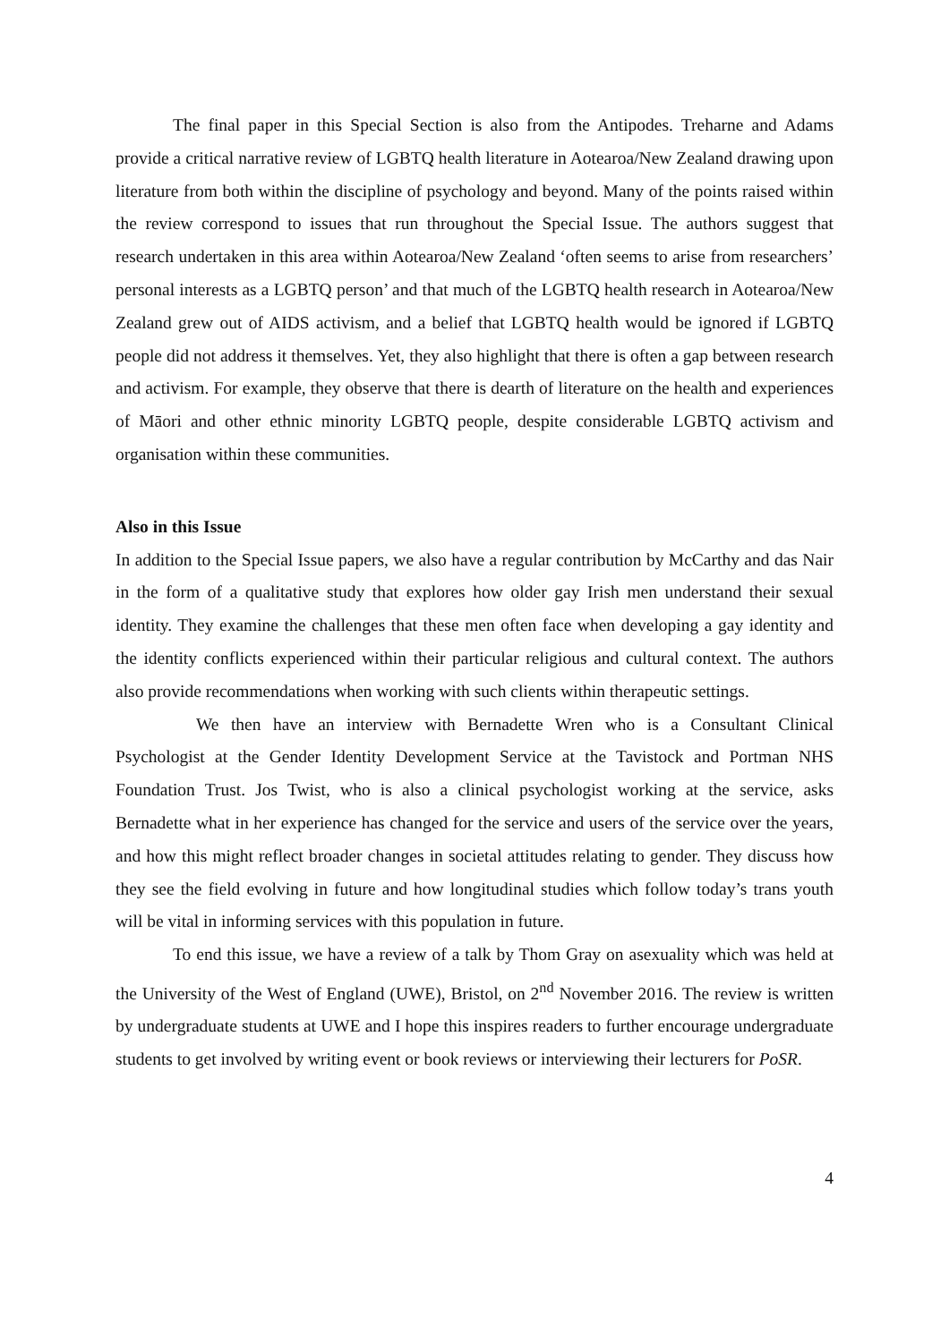The final paper in this Special Section is also from the Antipodes. Treharne and Adams provide a critical narrative review of LGBTQ health literature in Aotearoa/New Zealand drawing upon literature from both within the discipline of psychology and beyond. Many of the points raised within the review correspond to issues that run throughout the Special Issue. The authors suggest that research undertaken in this area within Aotearoa/New Zealand ‘often seems to arise from researchers’ personal interests as a LGBTQ person’ and that much of the LGBTQ health research in Aotearoa/New Zealand grew out of AIDS activism, and a belief that LGBTQ health would be ignored if LGBTQ people did not address it themselves. Yet, they also highlight that there is often a gap between research and activism. For example, they observe that there is dearth of literature on the health and experiences of Māori and other ethnic minority LGBTQ people, despite considerable LGBTQ activism and organisation within these communities.
Also in this Issue
In addition to the Special Issue papers, we also have a regular contribution by McCarthy and das Nair in the form of a qualitative study that explores how older gay Irish men understand their sexual identity. They examine the challenges that these men often face when developing a gay identity and the identity conflicts experienced within their particular religious and cultural context. The authors also provide recommendations when working with such clients within therapeutic settings.
We then have an interview with Bernadette Wren who is a Consultant Clinical Psychologist at the Gender Identity Development Service at the Tavistock and Portman NHS Foundation Trust. Jos Twist, who is also a clinical psychologist working at the service, asks Bernadette what in her experience has changed for the service and users of the service over the years, and how this might reflect broader changes in societal attitudes relating to gender. They discuss how they see the field evolving in future and how longitudinal studies which follow today’s trans youth will be vital in informing services with this population in future.
To end this issue, we have a review of a talk by Thom Gray on asexuality which was held at the University of the West of England (UWE), Bristol, on 2<sup>nd</sup> November 2016. The review is written by undergraduate students at UWE and I hope this inspires readers to further encourage undergraduate students to get involved by writing event or book reviews or interviewing their lecturers for PoSR.
4